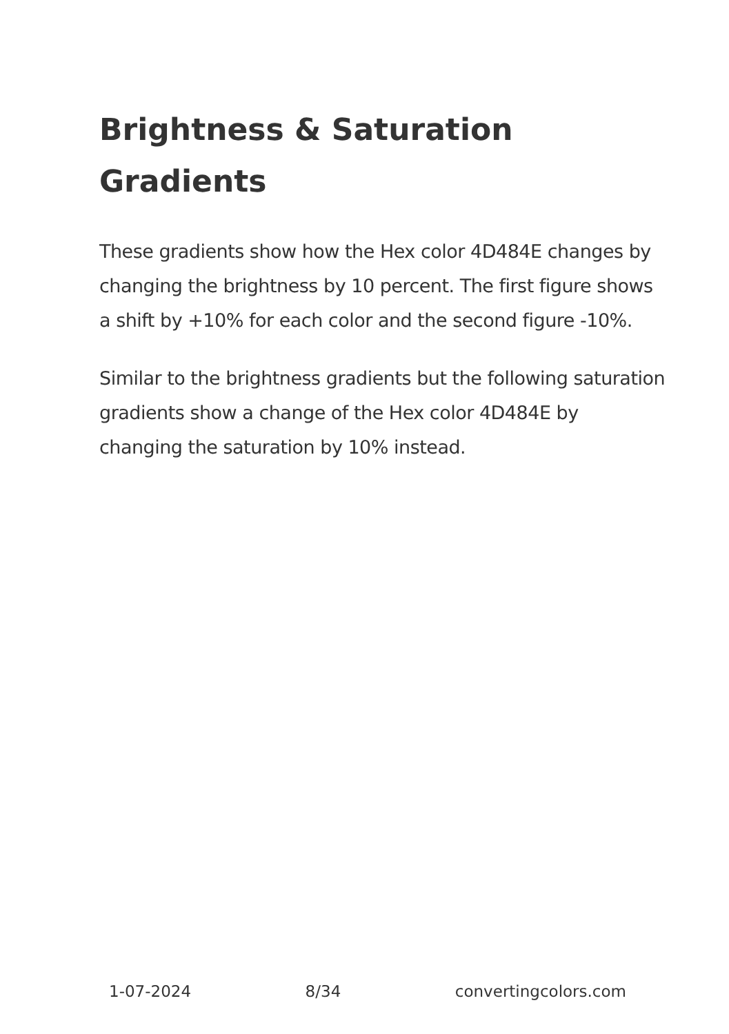Brightness & Saturation Gradients
These gradients show how the Hex color 4D484E changes by changing the brightness by 10 percent. The first figure shows a shift by +10% for each color and the second figure -10%.
Similar to the brightness gradients but the following saturation gradients show a change of the Hex color 4D484E by changing the saturation by 10% instead.
1-07-2024 8/34 convertingcolors.com